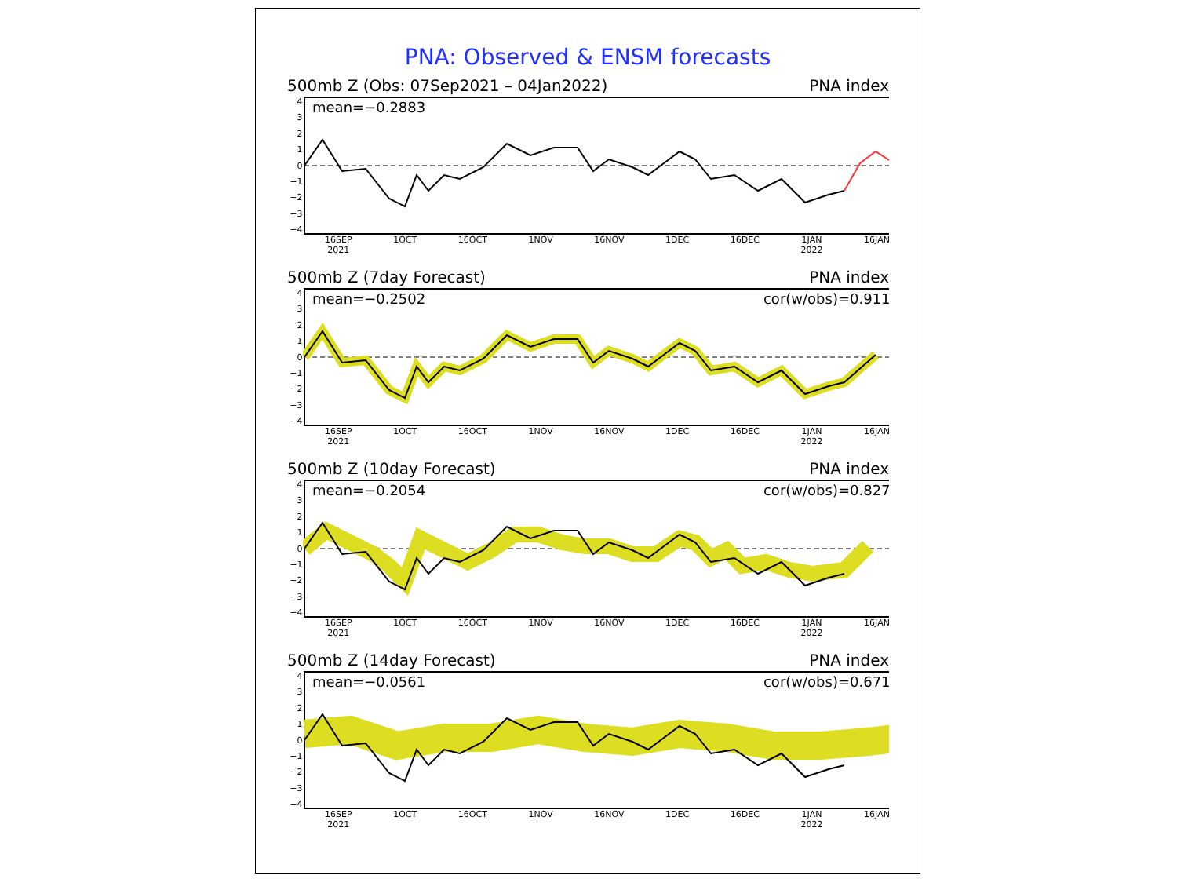PNA: Observed & ENSM forecasts
500mb Z (Obs: 07Sep2021 – 04Jan2022) PNA index
43210
−1
−2
−3
−4
mean=−0.2883
16SEP
2021 1OCT 16OCT 1NOV 16NOV 1DEC 16DEC 1JAN
2022 16JAN
500mb Z (7day Forecast) PNA index
43210
−1
−2
−3
−4
mean=−0.2502
cor(w/obs)=0.9110
16SEP
2021 1OCT 16OCT 1NOV 16NOV 1DEC 16DEC 1JAN
2022 16JAN
500mb Z (10day Forecast) PNA index
43210
−1
−2
−3
−4
mean=−0.2054
cor(w/obs)=0.8274
16SEP
2021 1OCT 16OCT 1NOV 16NOV 1DEC 16DEC 1JAN
2022 16JAN
500mb Z (14day Forecast) PNA index
43210
−1
−2
−3
−4
mean=−0.0561
cor(w/obs)=0.6711
16SEP
2021 1OCT 16OCT 1NOV 16NOV 1DEC 16DEC 1JAN
2022 16JAN